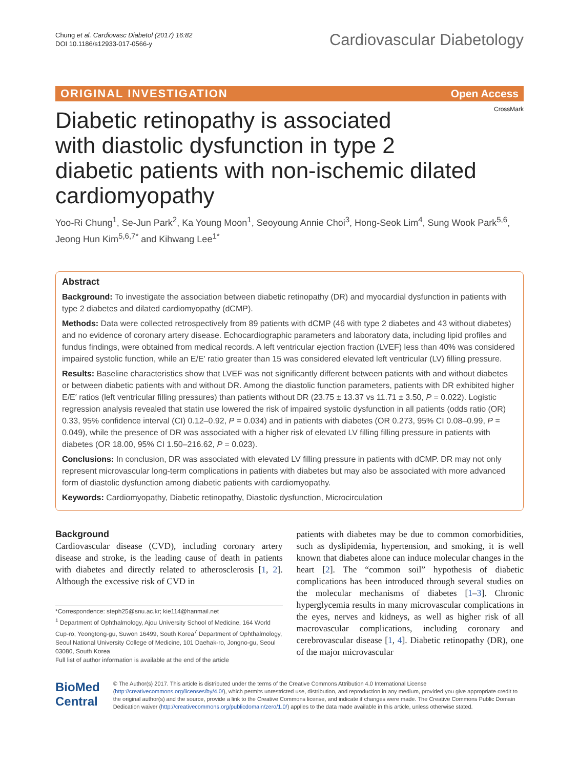Chung et al. Cardiovasc Diabetol (2017) 16:82
DOI 10.1186/s12933-017-0566-y
Cardiovascular Diabetology
ORIGINAL INVESTIGATION Open Access
CrossMark
Diabetic retinopathy is associated
with diastolic dysfunction in type 2
diabetic patients with non-ischemic dilated
cardiomyopathy
Yoo-Ri Chung<sup>1</sup>, Se-Jun Park<sup>2</sup>, Ka Young Moon<sup>1</sup>, Seoyoung Annie Choi<sup>3</sup>, Hong-Seok Lim<sup>4</sup>, Sung Wook Park<sup>5,6</sup>, Jeong Hun Kim<sup>5,6,7*</sup> and Kihwang Lee<sup>1*</sup>
Abstract
Background: To investigate the association between diabetic retinopathy (DR) and myocardial dysfunction in patients with type 2 diabetes and dilated cardiomyopathy (dCMP).
Methods: Data were collected retrospectively from 89 patients with dCMP (46 with type 2 diabetes and 43 without diabetes) and no evidence of coronary artery disease. Echocardiographic parameters and laboratory data, including lipid profiles and fundus findings, were obtained from medical records. A left ventricular ejection fraction (LVEF) less than 40% was considered impaired systolic function, while an E/E′ ratio greater than 15 was considered elevated left ventricular (LV) filling pressure.
Results: Baseline characteristics show that LVEF was not significantly different between patients with and without diabetes or between diabetic patients with and without DR. Among the diastolic function parameters, patients with DR exhibited higher E/E′ ratios (left ventricular filling pressures) than patients without DR (23.75 ± 13.37 vs 11.71 ± 3.50, P = 0.022). Logistic regression analysis revealed that statin use lowered the risk of impaired systolic dysfunction in all patients (odds ratio (OR) 0.33, 95% confidence interval (CI) 0.12–0.92, P = 0.034) and in patients with diabetes (OR 0.273, 95% CI 0.08–0.99, P = 0.049), while the presence of DR was associated with a higher risk of elevated LV filling filling pressure in patients with diabetes (OR 18.00, 95% CI 1.50–216.62, P = 0.023).
Conclusions: In conclusion, DR was associated with elevated LV filling pressure in patients with dCMP. DR may not only represent microvascular long-term complications in patients with diabetes but may also be associated with more advanced form of diastolic dysfunction among diabetic patients with cardiomyopathy.
Keywords: Cardiomyopathy, Diabetic retinopathy, Diastolic dysfunction, Microcirculation
Background
Cardiovascular disease (CVD), including coronary artery disease and stroke, is the leading cause of death in patients with diabetes and directly related to atherosclerosis [1, 2]. Although the excessive risk of CVD in
*Correspondence: steph25@snu.ac.kr; kie114@hanmail.net
<sup>1</sup> Department of Ophthalmology, Ajou University School of Medicine, 164 World Cup-ro, Yeongtong-gu, Suwon 16499, South Korea<sup>7</sup> Department of Ophthalmology, Seoul National University College of Medicine, 101 Daehak-ro, Jongno-gu, Seoul 03080, South Korea
Full list of author information is available at the end of the article
patients with diabetes may be due to common comorbidities, such as dyslipidemia, hypertension, and smoking, it is well known that diabetes alone can induce molecular changes in the heart [2]. The “common soil” hypothesis of diabetic complications has been introduced through several studies on the molecular mechanisms of diabetes [1–3]. Chronic hyperglycemia results in many microvascular complications in the eyes, nerves and kidneys, as well as higher risk of all macrovascular complications, including coronary and cerebrovascular disease [1, 4]. Diabetic retinopathy (DR), one of the major microvascular
BioMed Central
© The Author(s) 2017. This article is distributed under the terms of the Creative Commons Attribution 4.0 International License (http://creativecommons.org/licenses/by/4.0/), which permits unrestricted use, distribution, and reproduction in any medium, provided you give appropriate credit to the original author(s) and the source, provide a link to the Creative Commons license, and indicate if changes were made. The Creative Commons Public Domain Dedication waiver (http://creativecommons.org/publicdomain/zero/1.0/) applies to the data made available in this article, unless otherwise stated.